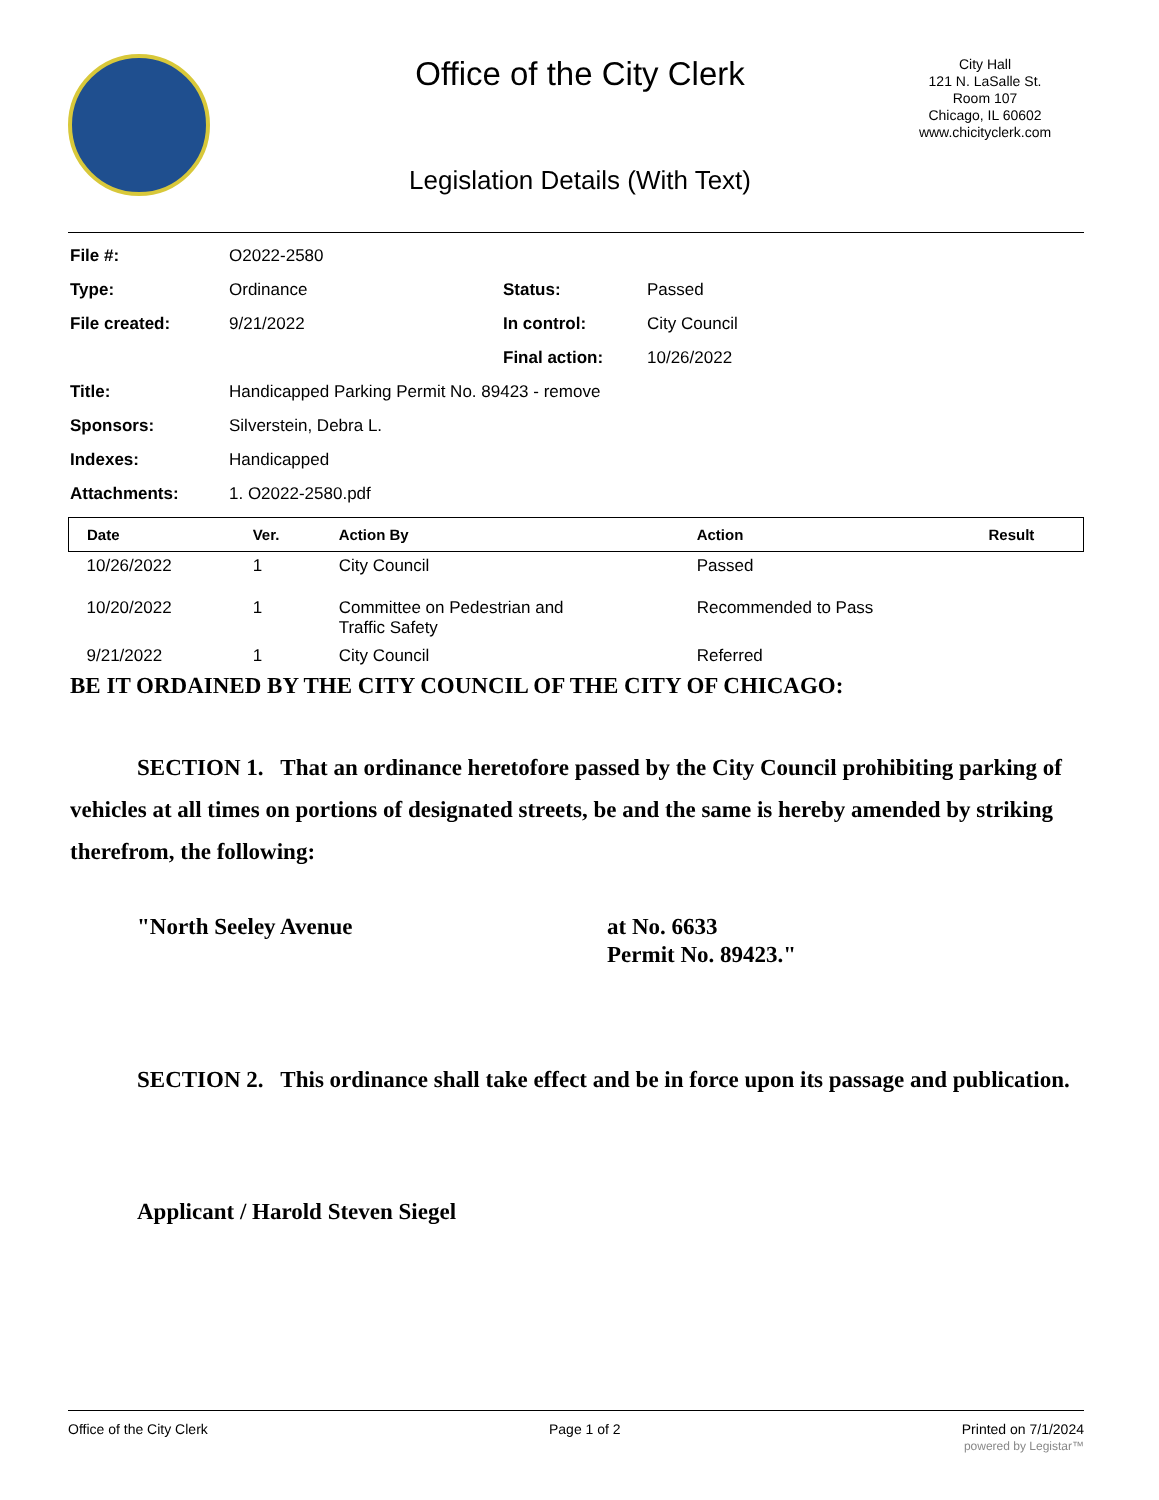Office of the City Clerk
City Hall
121 N. LaSalle St.
Room 107
Chicago, IL 60602
www.chicityclerk.com
Legislation Details (With Text)
| File #: | O2022-2580 | | |
| Type: | Ordinance | Status: | Passed |
| File created: | 9/21/2022 | In control: | City Council |
| | | Final action: | 10/26/2022 |
| Title: | Handicapped Parking Permit No. 89423 - remove | | |
| Sponsors: | Silverstein, Debra L. | | |
| Indexes: | Handicapped | | |
| Attachments: | 1. O2022-2580.pdf | | |
| Date | Ver. | Action By | Action | Result |
| --- | --- | --- | --- | --- |
| 10/26/2022 | 1 | City Council | Passed | |
| 10/20/2022 | 1 | Committee on Pedestrian and Traffic Safety | Recommended to Pass | |
| 9/21/2022 | 1 | City Council | Referred | |
BE IT ORDAINED BY THE CITY COUNCIL OF THE CITY OF CHICAGO:
SECTION 1. That an ordinance heretofore passed by the City Council prohibiting parking of vehicles at all times on portions of designated streets, be and the same is hereby amended by striking therefrom, the following:
"North Seeley Avenue at No. 6633
Permit No. 89423."
SECTION 2. This ordinance shall take effect and be in force upon its passage and publication.
Applicant / Harold Steven Siegel
Office of the City Clerk Page 1 of 2 Printed on 7/1/2024
powered by Legistar™